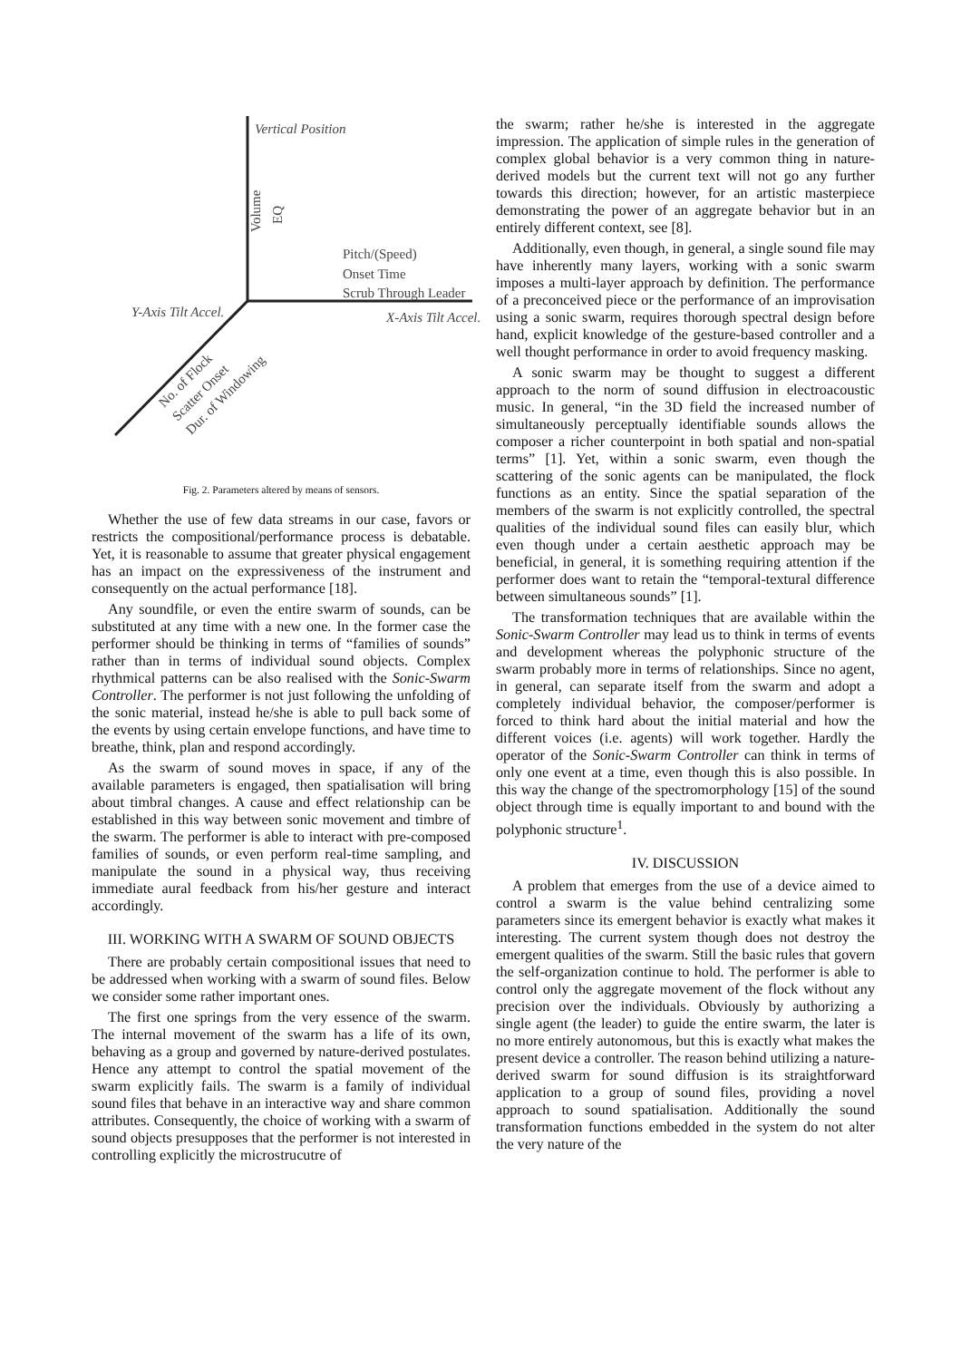Vertical Position
Volume
EQ
Pitch/(Speed)
Onset Time
Scrub Through Leader
Y-Axis Tilt Accel.
X-Axis Tilt Accel.
No. of Flock
Scatter Onset
Dur. of Windowing
Fig. 2. Parameters altered by means of sensors.
Whether the use of few data streams in our case, favors or restricts the compositional/performance process is debatable. Yet, it is reasonable to assume that greater physical engagement has an impact on the expressiveness of the instrument and consequently on the actual performance [18].
Any soundfile, or even the entire swarm of sounds, can be substituted at any time with a new one. In the former case the performer should be thinking in terms of “families of sounds” rather than in terms of individual sound objects. Complex rhythmical patterns can be also realised with the Sonic-Swarm Controller. The performer is not just following the unfolding of the sonic material, instead he/she is able to pull back some of the events by using certain envelope functions, and have time to breathe, think, plan and respond accordingly.
As the swarm of sound moves in space, if any of the available parameters is engaged, then spatialisation will bring about timbral changes. A cause and effect relationship can be established in this way between sonic movement and timbre of the swarm. The performer is able to interact with pre-composed families of sounds, or even perform real-time sampling, and manipulate the sound in a physical way, thus receiving immediate aural feedback from his/her gesture and interact accordingly.
III. WORKING WITH A SWARM OF SOUND OBJECTS
There are probably certain compositional issues that need to be addressed when working with a swarm of sound files. Below we consider some rather important ones.
The first one springs from the very essence of the swarm. The internal movement of the swarm has a life of its own, behaving as a group and governed by nature-derived postulates. Hence any attempt to control the spatial movement of the swarm explicitly fails. The swarm is a family of individual sound files that behave in an interactive way and share common attributes. Consequently, the choice of working with a swarm of sound objects presupposes that the performer is not interested in controlling explicitly the microstrucutre of
the swarm; rather he/she is interested in the aggregate impression. The application of simple rules in the generation of complex global behavior is a very common thing in nature-derived models but the current text will not go any further towards this direction; however, for an artistic masterpiece demonstrating the power of an aggregate behavior but in an entirely different context, see [8].
Additionally, even though, in general, a single sound file may have inherently many layers, working with a sonic swarm imposes a multi-layer approach by definition. The performance of a preconceived piece or the performance of an improvisation using a sonic swarm, requires thorough spectral design before hand, explicit knowledge of the gesture-based controller and a well thought performance in order to avoid frequency masking.
A sonic swarm may be thought to suggest a different approach to the norm of sound diffusion in electroacoustic music. In general, “in the 3D field the increased number of simultaneously perceptually identifiable sounds allows the composer a richer counterpoint in both spatial and non-spatial terms” [1]. Yet, within a sonic swarm, even though the scattering of the sonic agents can be manipulated, the flock functions as an entity. Since the spatial separation of the members of the swarm is not explicitly controlled, the spectral qualities of the individual sound files can easily blur, which even though under a certain aesthetic approach may be beneficial, in general, it is something requiring attention if the performer does want to retain the “temporal-textural difference between simultaneous sounds” [1].
The transformation techniques that are available within the Sonic-Swarm Controller may lead us to think in terms of events and development whereas the polyphonic structure of the swarm probably more in terms of relationships. Since no agent, in general, can separate itself from the swarm and adopt a completely individual behavior, the composer/performer is forced to think hard about the initial material and how the different voices (i.e. agents) will work together. Hardly the operator of the Sonic-Swarm Controller can think in terms of only one event at a time, even though this is also possible. In this way the change of the spectromorphology [15] of the sound object through time is equally important to and bound with the polyphonic structure<sup>1</sup>.
IV. DISCUSSION
A problem that emerges from the use of a device aimed to control a swarm is the value behind centralizing some parameters since its emergent behavior is exactly what makes it interesting. The current system though does not destroy the emergent qualities of the swarm. Still the basic rules that govern the self-organization continue to hold. The performer is able to control only the aggregate movement of the flock without any precision over the individuals. Obviously by authorizing a single agent (the leader) to guide the entire swarm, the later is no more entirely autonomous, but this is exactly what makes the present device a controller. The reason behind utilizing a nature-derived swarm for sound diffusion is its straightforward application to a group of sound files, providing a novel approach to sound spatialisation. Additionally the sound transformation functions embedded in the system do not alter the very nature of the